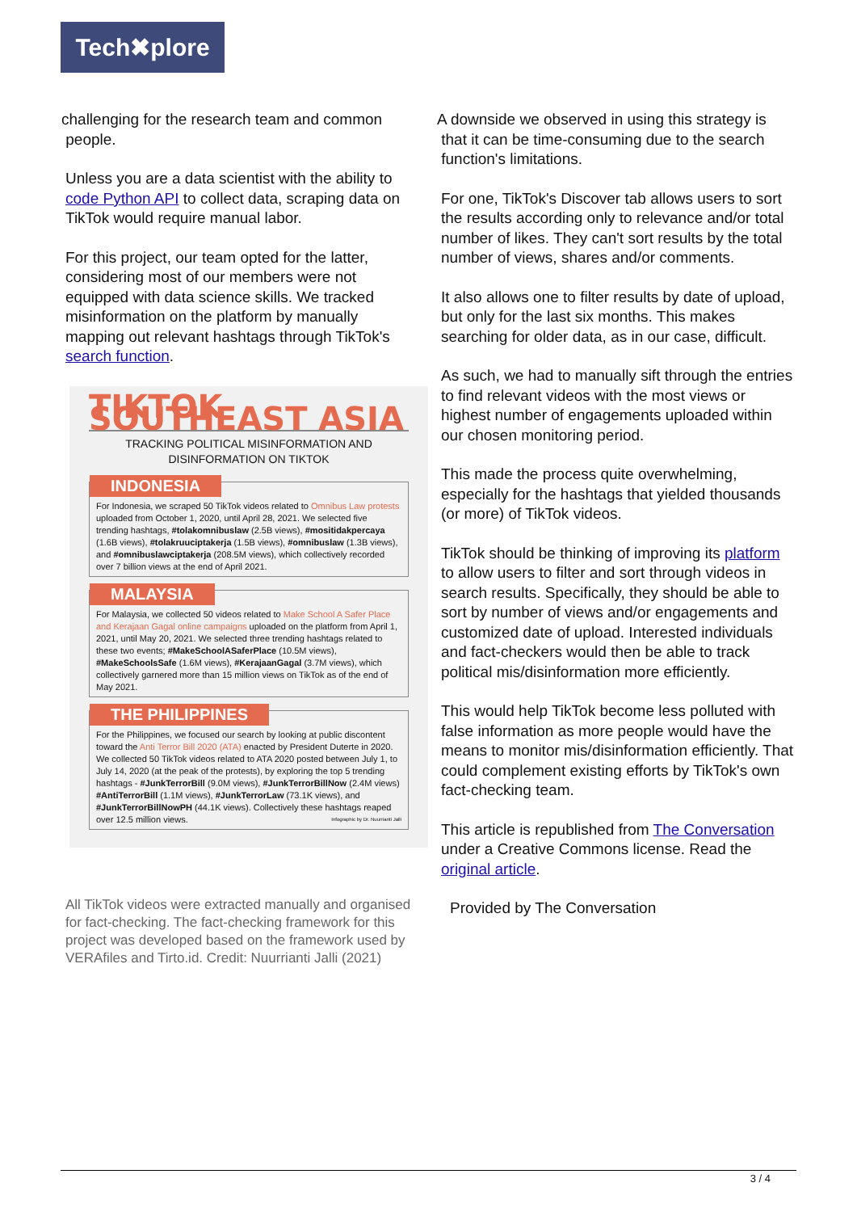Tech✖plore
challenging for the research team and common
people.
Unless you are a data scientist with the ability to code Python API to collect data, scraping data on TikTok would require manual labor.
For this project, our team opted for the latter, considering most of our members were not equipped with data science skills. We tracked misinformation on the platform by manually mapping out relevant hashtags through TikTok's search function.
TIKTOK SOUTHEAST ASIA
TRACKING POLITICAL MISINFORMATION AND DISINFORMATION ON TIKTOK
INDONESIA
For Indonesia, we scraped 50 TikTok videos related to Omnibus Law protests uploaded from October 1, 2020, until April 28, 2021. We selected five trending hashtags, #tolakomnibuslaw (2.5B views), #mositidakpercaya (1.6B views), #tolakruuciptakerja (1.5B views), #omnibuslaw (1.3B views), and #omnibuslawciptakerja (208.5M views), which collectively recorded over 7 billion views at the end of April 2021.
MALAYSIA
For Malaysia, we collected 50 videos related to Make School A Safer Place and Kerajaan Gagal online campaigns uploaded on the platform from April 1, 2021, until May 20, 2021. We selected three trending hashtags related to these two events; #MakeSchoolASaferPlace (10.5M views), #MakeSchoolsSafe (1.6M views), #KerajaanGagal (3.7M views), which collectively garnered more than 15 million views on TikTok as of the end of May 2021.
THE PHILIPPINES
For the Philippines, we focused our search by looking at public discontent toward the Anti Terror Bill 2020 (ATA) enacted by President Duterte in 2020. We collected 50 TikTok videos related to ATA 2020 posted between July 1, to July 14, 2020 (at the peak of the protests), by exploring the top 5 trending hashtags - #JunkTerrorBill (9.0M views), #JunkTerrorBillNow (2.4M views) #AntiTerrorBill (1.1M views), #JunkTerrorLaw (73.1K views), and #JunkTerrorBillNowPH (44.1K views). Collectively these hashtags reaped over 12.5 million views. Infographic by Dr. Nuurrianti Jalli
All TikTok videos were extracted manually and organised for fact-checking. The fact-checking framework for this project was developed based on the framework used by VERAfiles and Tirto.id. Credit: Nuurrianti Jalli (2021)
A downside we observed in using this strategy is
that it can be time-consuming due to the search
function's limitations.
For one, TikTok's Discover tab allows users to sort the results according only to relevance and/or total number of likes. They can't sort results by the total number of views, shares and/or comments.
It also allows one to filter results by date of upload, but only for the last six months. This makes searching for older data, as in our case, difficult.
As such, we had to manually sift through the entries to find relevant videos with the most views or highest number of engagements uploaded within our chosen monitoring period.
This made the process quite overwhelming, especially for the hashtags that yielded thousands (or more) of TikTok videos.
TikTok should be thinking of improving its platform to allow users to filter and sort through videos in search results. Specifically, they should be able to sort by number of views and/or engagements and customized date of upload. Interested individuals and fact-checkers would then be able to track political mis/disinformation more efficiently.
This would help TikTok become less polluted with false information as more people would have the means to monitor mis/disinformation efficiently. That could complement existing efforts by TikTok's own fact-checking team.
This article is republished from The Conversation under a Creative Commons license. Read the original article.
Provided by The Conversation
3 / 4